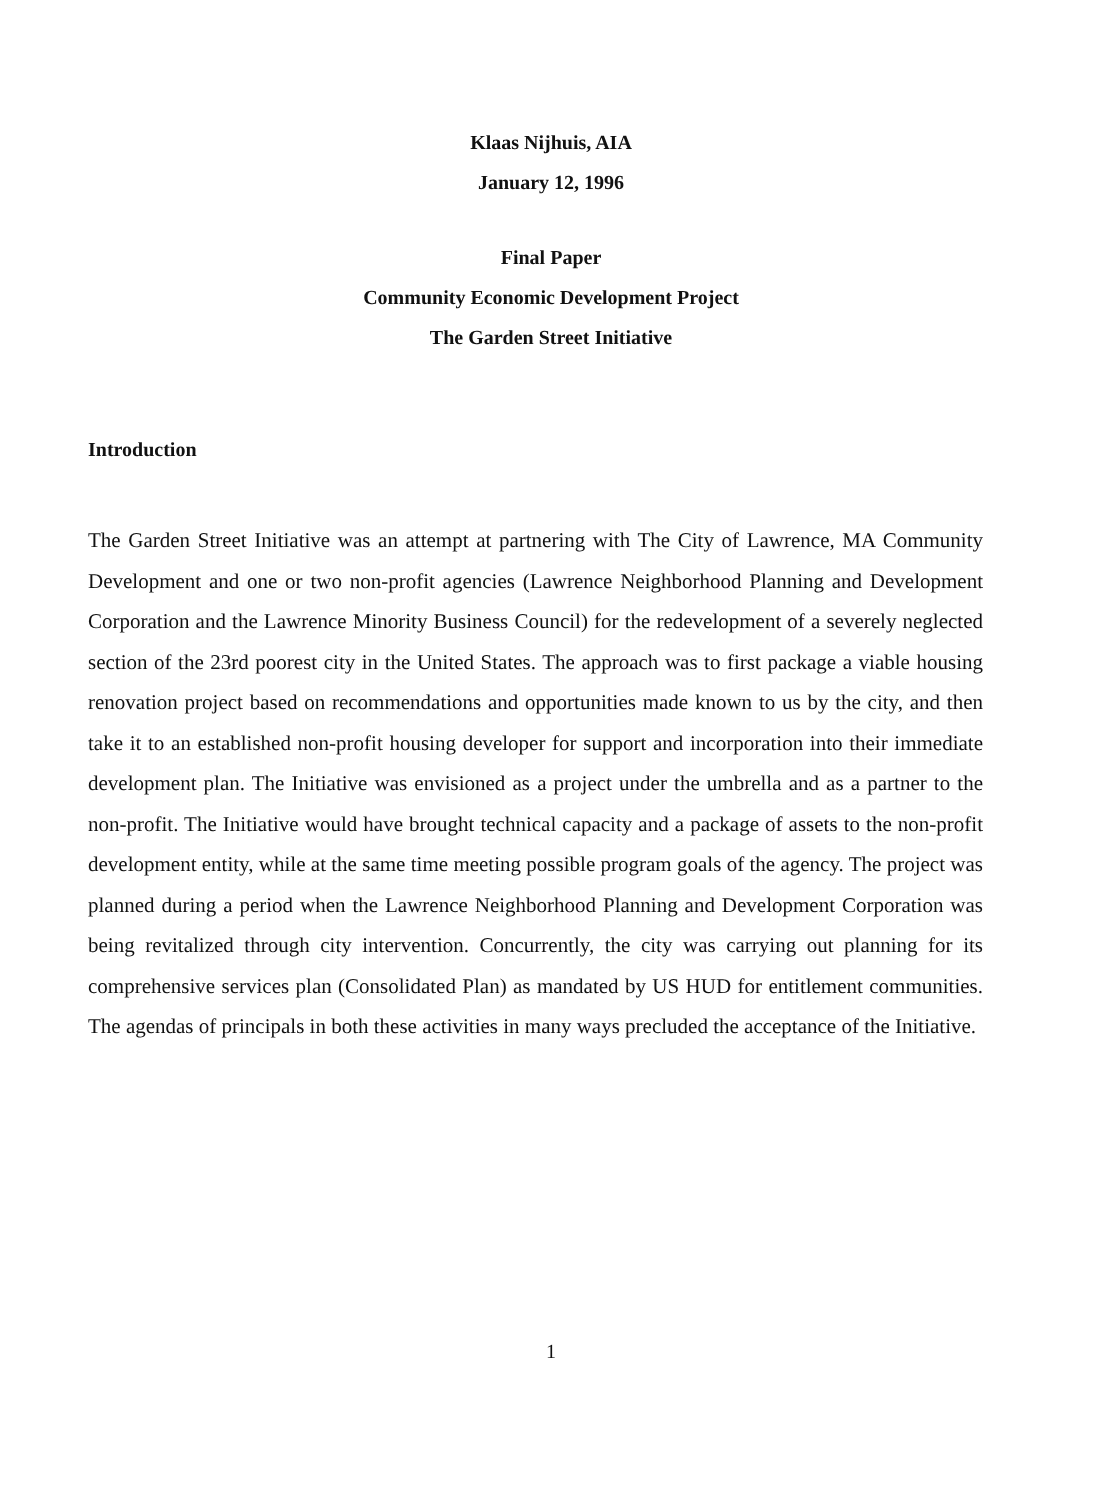Klaas Nijhuis, AIA
January 12, 1996
Final Paper
Community Economic Development Project
The Garden Street Initiative
Introduction
The Garden Street Initiative was an attempt at partnering with The City of Lawrence, MA Community Development and one or two non-profit agencies (Lawrence Neighborhood Planning and Development Corporation and the Lawrence Minority Business Council) for the redevelopment of a severely neglected section of the 23rd poorest city in the United States. The approach was to first package a viable housing renovation project based on recommendations and opportunities made known to us by the city, and then take it to an established non-profit housing developer for support and incorporation into their immediate development plan. The Initiative was envisioned as a project under the umbrella and as a partner to the non-profit. The Initiative would have brought technical capacity and a package of assets to the non-profit development entity, while at the same time meeting possible program goals of the agency. The project was planned during a period when the Lawrence Neighborhood Planning and Development Corporation was being revitalized through city intervention. Concurrently, the city was carrying out planning for its comprehensive services plan (Consolidated Plan) as mandated by US HUD for entitlement communities. The agendas of principals in both these activities in many ways precluded the acceptance of the Initiative.
1